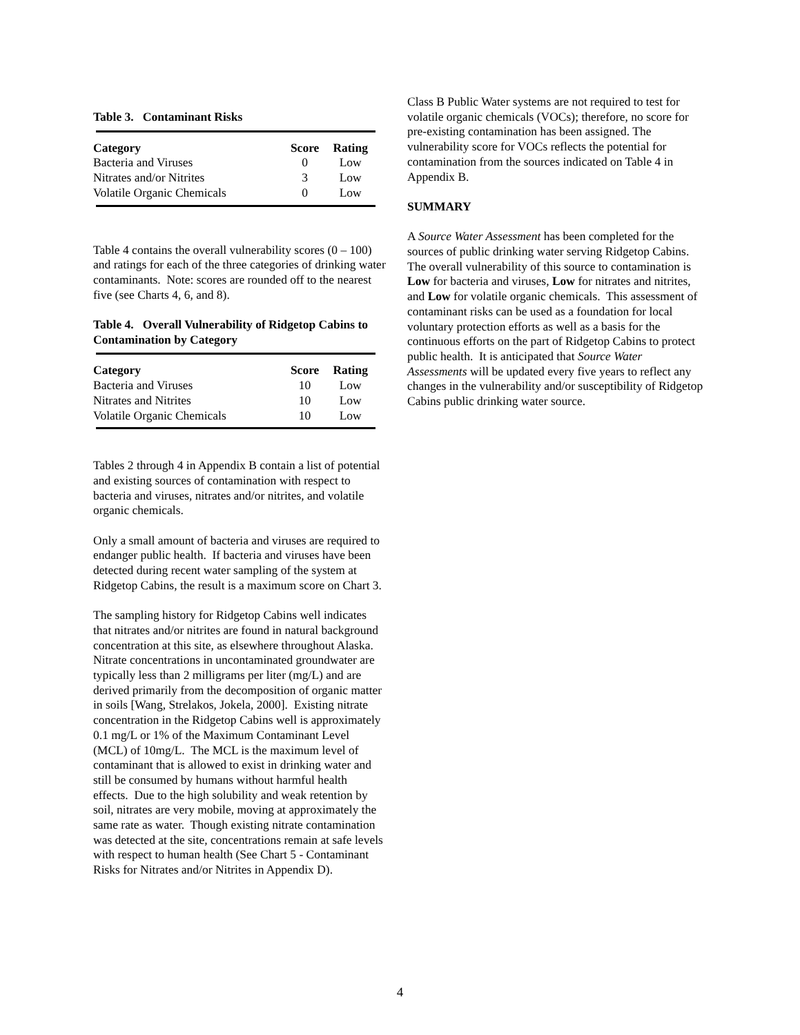Table 3. Contaminant Risks
| Category | Score | Rating |
| --- | --- | --- |
| Bacteria and Viruses | 0 | Low |
| Nitrates and/or Nitrites | 3 | Low |
| Volatile Organic Chemicals | 0 | Low |
Table 4 contains the overall vulnerability scores (0 – 100) and ratings for each of the three categories of drinking water contaminants. Note: scores are rounded off to the nearest five (see Charts 4, 6, and 8).
Table 4. Overall Vulnerability of Ridgetop Cabins to Contamination by Category
| Category | Score | Rating |
| --- | --- | --- |
| Bacteria and Viruses | 10 | Low |
| Nitrates and Nitrites | 10 | Low |
| Volatile Organic Chemicals | 10 | Low |
Tables 2 through 4 in Appendix B contain a list of potential and existing sources of contamination with respect to bacteria and viruses, nitrates and/or nitrites, and volatile organic chemicals.
Only a small amount of bacteria and viruses are required to endanger public health. If bacteria and viruses have been detected during recent water sampling of the system at Ridgetop Cabins, the result is a maximum score on Chart 3.
The sampling history for Ridgetop Cabins well indicates that nitrates and/or nitrites are found in natural background concentration at this site, as elsewhere throughout Alaska. Nitrate concentrations in uncontaminated groundwater are typically less than 2 milligrams per liter (mg/L) and are derived primarily from the decomposition of organic matter in soils [Wang, Strelakos, Jokela, 2000]. Existing nitrate concentration in the Ridgetop Cabins well is approximately 0.1 mg/L or 1% of the Maximum Contaminant Level (MCL) of 10mg/L. The MCL is the maximum level of contaminant that is allowed to exist in drinking water and still be consumed by humans without harmful health effects. Due to the high solubility and weak retention by soil, nitrates are very mobile, moving at approximately the same rate as water. Though existing nitrate contamination was detected at the site, concentrations remain at safe levels with respect to human health (See Chart 5 - Contaminant Risks for Nitrates and/or Nitrites in Appendix D).
Class B Public Water systems are not required to test for volatile organic chemicals (VOCs); therefore, no score for pre-existing contamination has been assigned. The vulnerability score for VOCs reflects the potential for contamination from the sources indicated on Table 4 in Appendix B.
SUMMARY
A Source Water Assessment has been completed for the sources of public drinking water serving Ridgetop Cabins. The overall vulnerability of this source to contamination is Low for bacteria and viruses, Low for nitrates and nitrites, and Low for volatile organic chemicals. This assessment of contaminant risks can be used as a foundation for local voluntary protection efforts as well as a basis for the continuous efforts on the part of Ridgetop Cabins to protect public health. It is anticipated that Source Water Assessments will be updated every five years to reflect any changes in the vulnerability and/or susceptibility of Ridgetop Cabins public drinking water source.
4